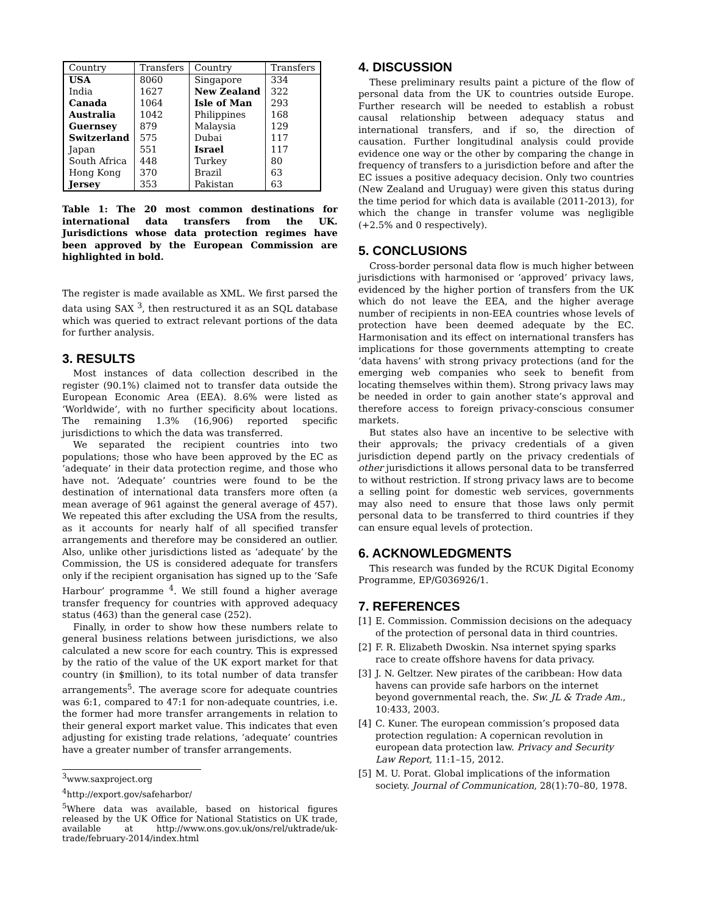| Country | Transfers | Country | Transfers |
| --- | --- | --- | --- |
| USA | 8060 | Singapore | 334 |
| India | 1627 | New Zealand | 322 |
| Canada | 1064 | Isle of Man | 293 |
| Australia | 1042 | Philippines | 168 |
| Guernsey | 879 | Malaysia | 129 |
| Switzerland | 575 | Dubai | 117 |
| Japan | 551 | Israel | 117 |
| South Africa | 448 | Turkey | 80 |
| Hong Kong | 370 | Brazil | 63 |
| Jersey | 353 | Pakistan | 63 |
Table 1: The 20 most common destinations for international data transfers from the UK. Jurisdictions whose data protection regimes have been approved by the European Commission are highlighted in bold.
The register is made available as XML. We first parsed the data using SAX <sup>3</sup>, then restructured it as an SQL database which was queried to extract relevant portions of the data for further analysis.
3. RESULTS
Most instances of data collection described in the register (90.1%) claimed not to transfer data outside the European Economic Area (EEA). 8.6% were listed as ‘Worldwide’, with no further specificity about locations. The remaining 1.3% (16,906) reported specific jurisdictions to which the data was transferred.
We separated the recipient countries into two populations; those who have been approved by the EC as ‘adequate’ in their data protection regime, and those who have not. ‘Adequate’ countries were found to be the destination of international data transfers more often (a mean average of 961 against the general average of 457). We repeated this after excluding the USA from the results, as it accounts for nearly half of all specified transfer arrangements and therefore may be considered an outlier. Also, unlike other jurisdictions listed as ‘adequate’ by the Commission, the US is considered adequate for transfers only if the recipient organisation has signed up to the ‘Safe Harbour’ programme <sup>4</sup>. We still found a higher average transfer frequency for countries with approved adequacy status (463) than the general case (252).
Finally, in order to show how these numbers relate to general business relations between jurisdictions, we also calculated a new score for each country. This is expressed by the ratio of the value of the UK export market for that country (in $million), to its total number of data transfer arrangements<sup>5</sup>. The average score for adequate countries was 6:1, compared to 47:1 for non-adequate countries, i.e. the former had more transfer arrangements in relation to their general export market value. This indicates that even adjusting for existing trade relations, ‘adequate’ countries have a greater number of transfer arrangements.
<sup>3</sup> www.saxproject.org
<sup>4</sup> http://export.gov/safeharbor/
<sup>5</sup> Where data was available, based on historical figures released by the UK Office for National Statistics on UK trade, available at http://www.ons.gov.uk/ons/rel/uktrade/uk-trade/february-2014/index.html
4. DISCUSSION
These preliminary results paint a picture of the flow of personal data from the UK to countries outside Europe. Further research will be needed to establish a robust causal relationship between adequacy status and international transfers, and if so, the direction of causation. Further longitudinal analysis could provide evidence one way or the other by comparing the change in frequency of transfers to a jurisdiction before and after the EC issues a positive adequacy decision. Only two countries (New Zealand and Uruguay) were given this status during the time period for which data is available (2011-2013), for which the change in transfer volume was negligible (+2.5% and 0 respectively).
5. CONCLUSIONS
Cross-border personal data flow is much higher between jurisdictions with harmonised or ‘approved’ privacy laws, evidenced by the higher portion of transfers from the UK which do not leave the EEA, and the higher average number of recipients in non-EEA countries whose levels of protection have been deemed adequate by the EC. Harmonisation and its effect on international transfers has implications for those governments attempting to create ‘data havens’ with strong privacy protections (and for the emerging web companies who seek to benefit from locating themselves within them). Strong privacy laws may be needed in order to gain another state’s approval and therefore access to foreign privacy-conscious consumer markets.
But states also have an incentive to be selective with their approvals; the privacy credentials of a given jurisdiction depend partly on the privacy credentials of other jurisdictions it allows personal data to be transferred to without restriction. If strong privacy laws are to become a selling point for domestic web services, governments may also need to ensure that those laws only permit personal data to be transferred to third countries if they can ensure equal levels of protection.
6. ACKNOWLEDGMENTS
This research was funded by the RCUK Digital Economy Programme, EP/G036926/1.
7. REFERENCES
[1] E. Commission. Commission decisions on the adequacy of the protection of personal data in third countries.
[2] F. R. Elizabeth Dwoskin. Nsa internet spying sparks race to create offshore havens for data privacy.
[3] J. N. Geltzer. New pirates of the caribbean: How data havens can provide safe harbors on the internet beyond governmental reach, the. Sw. JL & Trade Am., 10:433, 2003.
[4] C. Kuner. The european commission’s proposed data protection regulation: A copernican revolution in european data protection law. Privacy and Security Law Report, 11:1–15, 2012.
[5] M. U. Porat. Global implications of the information society. Journal of Communication, 28(1):70–80, 1978.